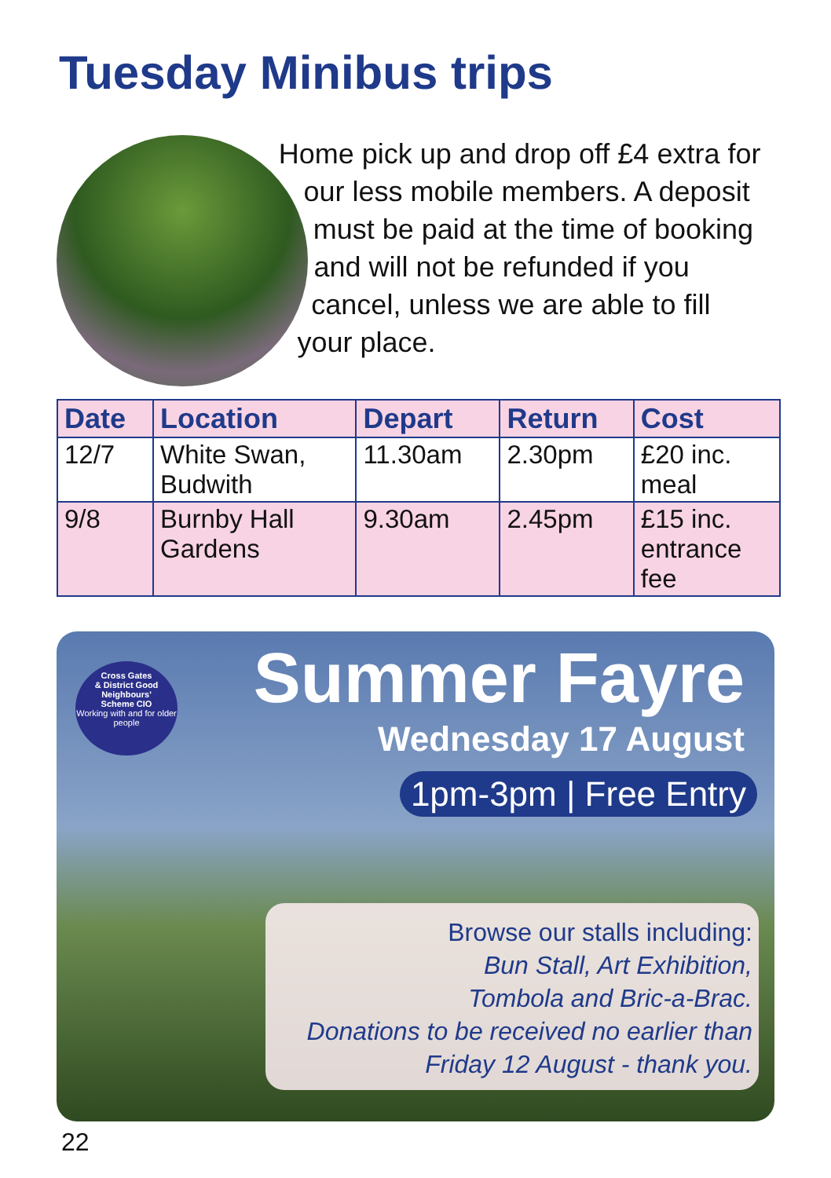Tuesday Minibus trips
Home pick up and drop off £4 extra for our less mobile members. A deposit must be paid at the time of booking and will not be refunded if you cancel, unless we are able to fill your place.
| Date | Location | Depart | Return | Cost |
| --- | --- | --- | --- | --- |
| 12/7 | White Swan, Budwith | 11.30am | 2.30pm | £20 inc. meal |
| 9/8 | Burnby Hall Gardens | 9.30am | 2.45pm | £15 inc. entrance fee |
Cross Gates
& District Good
Neighbours'
Scheme CIO
Working with and for older people
Summer Fayre
Wednesday 17 August
1pm-3pm | Free Entry
Browse our stalls including:
Bun Stall, Art Exhibition,
Tombola and Bric-a-Brac.
Donations to be received no earlier than
Friday 12 August - thank you.
22